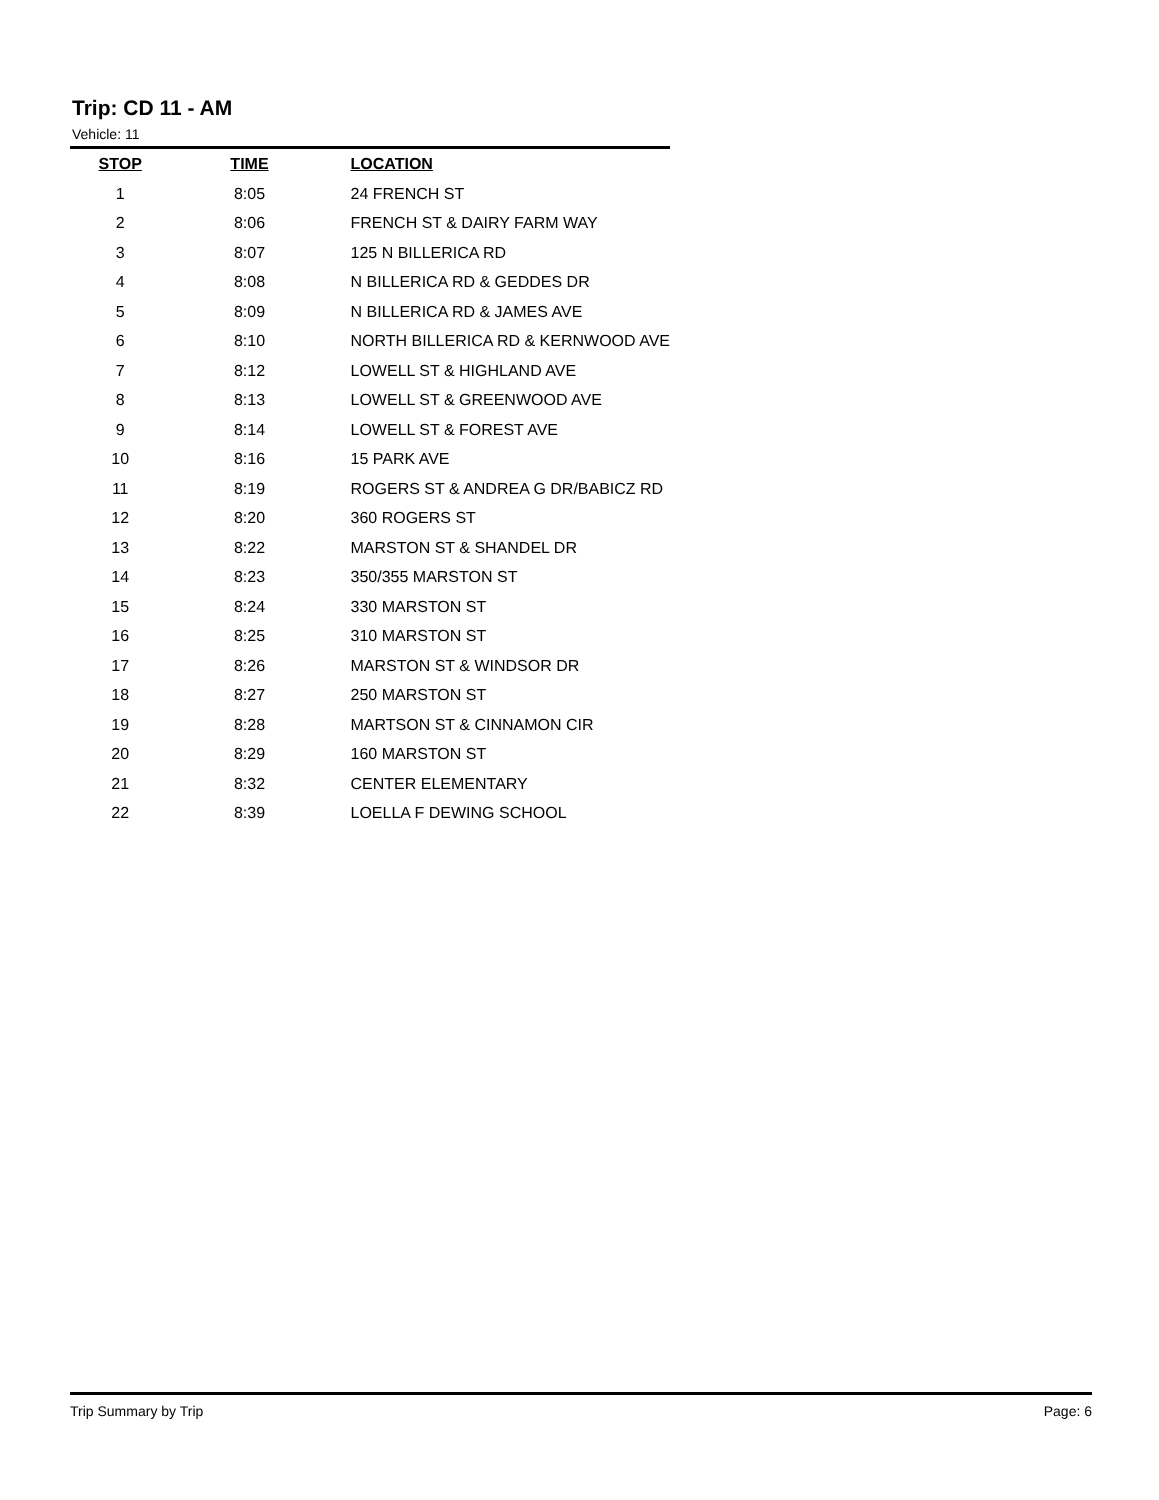Trip: CD 11 - AM
Vehicle: 11
| STOP | TIME | LOCATION |
| --- | --- | --- |
| 1 | 8:05 | 24 FRENCH ST |
| 2 | 8:06 | FRENCH ST & DAIRY FARM WAY |
| 3 | 8:07 | 125 N BILLERICA RD |
| 4 | 8:08 | N BILLERICA RD & GEDDES DR |
| 5 | 8:09 | N BILLERICA RD & JAMES AVE |
| 6 | 8:10 | NORTH BILLERICA RD & KERNWOOD AVE |
| 7 | 8:12 | LOWELL ST & HIGHLAND AVE |
| 8 | 8:13 | LOWELL ST & GREENWOOD AVE |
| 9 | 8:14 | LOWELL ST & FOREST AVE |
| 10 | 8:16 | 15 PARK AVE |
| 11 | 8:19 | ROGERS ST & ANDREA G DR/BABICZ RD |
| 12 | 8:20 | 360 ROGERS ST |
| 13 | 8:22 | MARSTON ST & SHANDEL DR |
| 14 | 8:23 | 350/355 MARSTON ST |
| 15 | 8:24 | 330 MARSTON ST |
| 16 | 8:25 | 310 MARSTON ST |
| 17 | 8:26 | MARSTON ST & WINDSOR DR |
| 18 | 8:27 | 250 MARSTON ST |
| 19 | 8:28 | MARTSON ST & CINNAMON CIR |
| 20 | 8:29 | 160 MARSTON ST |
| 21 | 8:32 | CENTER ELEMENTARY |
| 22 | 8:39 | LOELLA F DEWING SCHOOL |
Trip Summary by Trip Page: 6